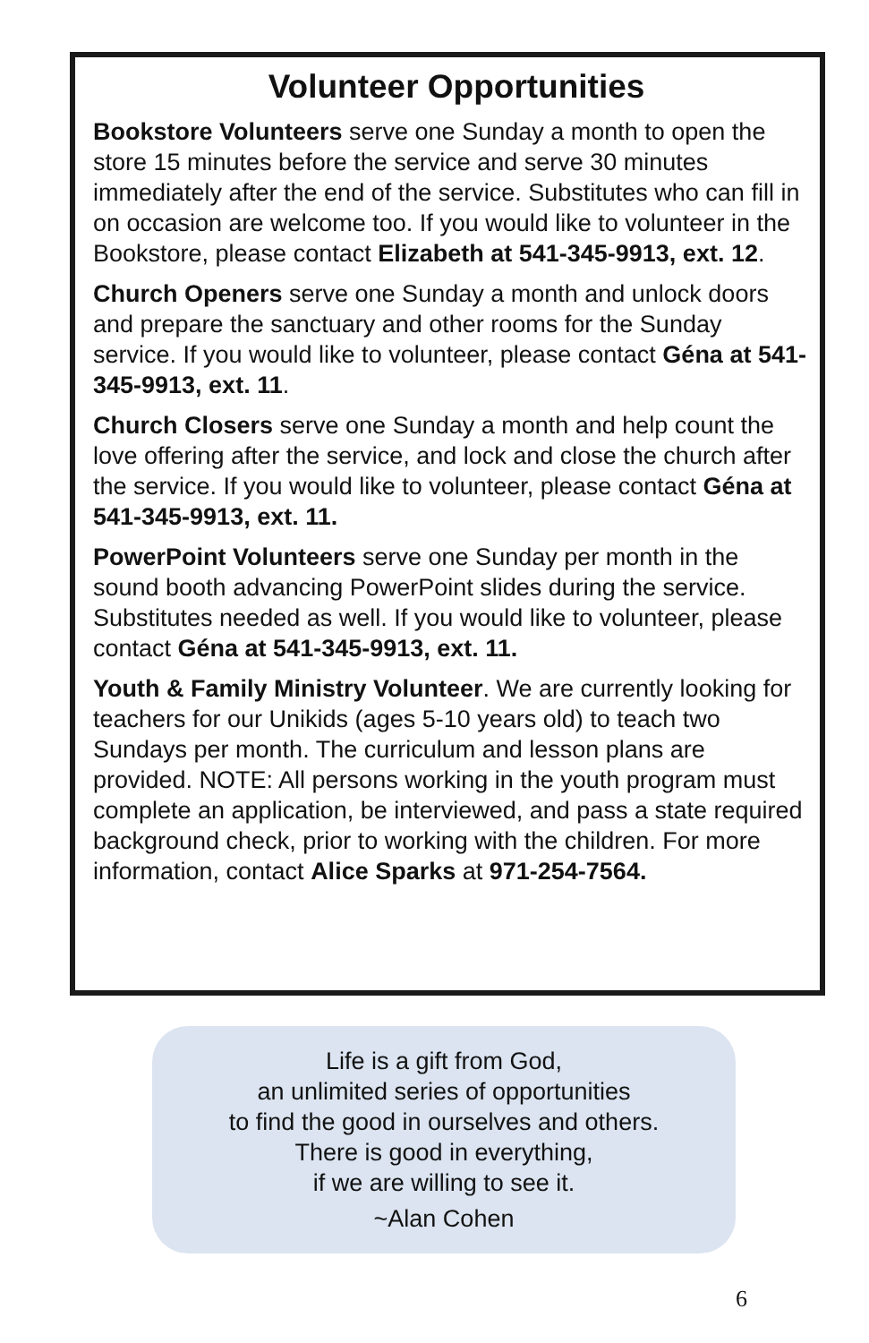Volunteer Opportunities
Bookstore Volunteers serve one Sunday a month to open the store 15 minutes before the service and serve 30 minutes immediately after the end of the service. Substitutes who can fill in on occasion are welcome too. If you would like to volunteer in the Bookstore, please contact Elizabeth at 541-345-9913, ext. 12.
Church Openers serve one Sunday a month and unlock doors and prepare the sanctuary and other rooms for the Sunday service. If you would like to volunteer, please contact Géna at 541-345-9913, ext. 11.
Church Closers serve one Sunday a month and help count the love offering after the service, and lock and close the church after the service. If you would like to volunteer, please contact Géna at 541-345-9913, ext. 11.
PowerPoint Volunteers serve one Sunday per month in the sound booth advancing PowerPoint slides during the service. Substitutes needed as well. If you would like to volunteer, please contact Géna at 541-345-9913, ext. 11.
Youth & Family Ministry Volunteer. We are currently looking for teachers for our Unikids (ages 5-10 years old) to teach two Sundays per month. The curriculum and lesson plans are provided. NOTE: All persons working in the youth program must complete an application, be interviewed, and pass a state required background check, prior to working with the children. For more information, contact Alice Sparks at 971-254-7564.
Life is a gift from God,
an unlimited series of opportunities
to find the good in ourselves and others.
There is good in everything,
if we are willing to see it.
~Alan Cohen
6